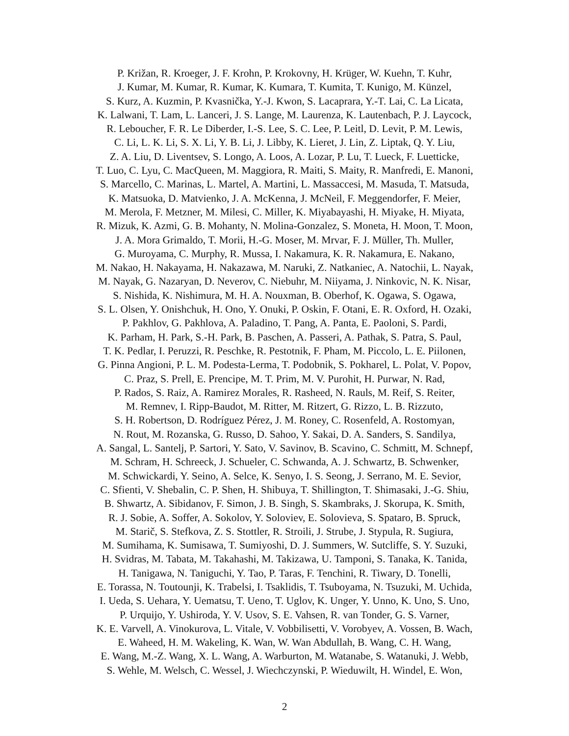P. Križan, R. Kroeger, J. F. Krohn, P. Krokovny, H. Krüger, W. Kuehn, T. Kuhr,
J. Kumar, M. Kumar, R. Kumar, K. Kumara, T. Kumita, T. Kunigo, M. Künzel,
S. Kurz, A. Kuzmin, P. Kvasnička, Y.-J. Kwon, S. Lacaprara, Y.-T. Lai, C. La Licata,
K. Lalwani, T. Lam, L. Lanceri, J. S. Lange, M. Laurenza, K. Lautenbach, P. J. Laycock,
R. Leboucher, F. R. Le Diberder, I.-S. Lee, S. C. Lee, P. Leitl, D. Levit, P. M. Lewis,
C. Li, L. K. Li, S. X. Li, Y. B. Li, J. Libby, K. Lieret, J. Lin, Z. Liptak, Q. Y. Liu,
Z. A. Liu, D. Liventsev, S. Longo, A. Loos, A. Lozar, P. Lu, T. Lueck, F. Luetticke,
T. Luo, C. Lyu, C. MacQueen, M. Maggiora, R. Maiti, S. Maity, R. Manfredi, E. Manoni,
S. Marcello, C. Marinas, L. Martel, A. Martini, L. Massaccesi, M. Masuda, T. Matsuda,
K. Matsuoka, D. Matvienko, J. A. McKenna, J. McNeil, F. Meggendorfer, F. Meier,
M. Merola, F. Metzner, M. Milesi, C. Miller, K. Miyabayashi, H. Miyake, H. Miyata,
R. Mizuk, K. Azmi, G. B. Mohanty, N. Molina-Gonzalez, S. Moneta, H. Moon, T. Moon,
J. A. Mora Grimaldo, T. Morii, H.-G. Moser, M. Mrvar, F. J. Müller, Th. Muller,
G. Muroyama, C. Murphy, R. Mussa, I. Nakamura, K. R. Nakamura, E. Nakano,
M. Nakao, H. Nakayama, H. Nakazawa, M. Naruki, Z. Natkaniec, A. Natochii, L. Nayak,
M. Nayak, G. Nazaryan, D. Neverov, C. Niebuhr, M. Niiyama, J. Ninkovic, N. K. Nisar,
S. Nishida, K. Nishimura, M. H. A. Nouxman, B. Oberhof, K. Ogawa, S. Ogawa,
S. L. Olsen, Y. Onishchuk, H. Ono, Y. Onuki, P. Oskin, F. Otani, E. R. Oxford, H. Ozaki,
P. Pakhlov, G. Pakhlova, A. Paladino, T. Pang, A. Panta, E. Paoloni, S. Pardi,
K. Parham, H. Park, S.-H. Park, B. Paschen, A. Passeri, A. Pathak, S. Patra, S. Paul,
T. K. Pedlar, I. Peruzzi, R. Peschke, R. Pestotnik, F. Pham, M. Piccolo, L. E. Piilonen,
G. Pinna Angioni, P. L. M. Podesta-Lerma, T. Podobnik, S. Pokharel, L. Polat, V. Popov,
C. Praz, S. Prell, E. Prencipe, M. T. Prim, M. V. Purohit, H. Purwar, N. Rad,
P. Rados, S. Raiz, A. Ramirez Morales, R. Rasheed, N. Rauls, M. Reif, S. Reiter,
M. Remnev, I. Ripp-Baudot, M. Ritter, M. Ritzert, G. Rizzo, L. B. Rizzuto,
S. H. Robertson, D. Rodríguez Pérez, J. M. Roney, C. Rosenfeld, A. Rostomyan,
N. Rout, M. Rozanska, G. Russo, D. Sahoo, Y. Sakai, D. A. Sanders, S. Sandilya,
A. Sangal, L. Santelj, P. Sartori, Y. Sato, V. Savinov, B. Scavino, C. Schmitt, M. Schnepf,
M. Schram, H. Schreeck, J. Schueler, C. Schwanda, A. J. Schwartz, B. Schwenker,
M. Schwickardi, Y. Seino, A. Selce, K. Senyo, I. S. Seong, J. Serrano, M. E. Sevior,
C. Sfienti, V. Shebalin, C. P. Shen, H. Shibuya, T. Shillington, T. Shimasaki, J.-G. Shiu,
B. Shwartz, A. Sibidanov, F. Simon, J. B. Singh, S. Skambraks, J. Skorupa, K. Smith,
R. J. Sobie, A. Soffer, A. Sokolov, Y. Soloviev, E. Solovieva, S. Spataro, B. Spruck,
M. Starič, S. Stefkova, Z. S. Stottler, R. Stroili, J. Strube, J. Stypula, R. Sugiura,
M. Sumihama, K. Sumisawa, T. Sumiyoshi, D. J. Summers, W. Sutcliffe, S. Y. Suzuki,
H. Svidras, M. Tabata, M. Takahashi, M. Takizawa, U. Tamponi, S. Tanaka, K. Tanida,
H. Tanigawa, N. Taniguchi, Y. Tao, P. Taras, F. Tenchini, R. Tiwary, D. Tonelli,
E. Torassa, N. Toutounji, K. Trabelsi, I. Tsaklidis, T. Tsuboyama, N. Tsuzuki, M. Uchida,
I. Ueda, S. Uehara, Y. Uematsu, T. Ueno, T. Uglov, K. Unger, Y. Unno, K. Uno, S. Uno,
P. Urquijo, Y. Ushiroda, Y. V. Usov, S. E. Vahsen, R. van Tonder, G. S. Varner,
K. E. Varvell, A. Vinokurova, L. Vitale, V. Vobbilisetti, V. Vorobyev, A. Vossen, B. Wach,
E. Waheed, H. M. Wakeling, K. Wan, W. Wan Abdullah, B. Wang, C. H. Wang,
E. Wang, M.-Z. Wang, X. L. Wang, A. Warburton, M. Watanabe, S. Watanuki, J. Webb,
S. Wehle, M. Welsch, C. Wessel, J. Wiechczynski, P. Wieduwilt, H. Windel, E. Won,
2